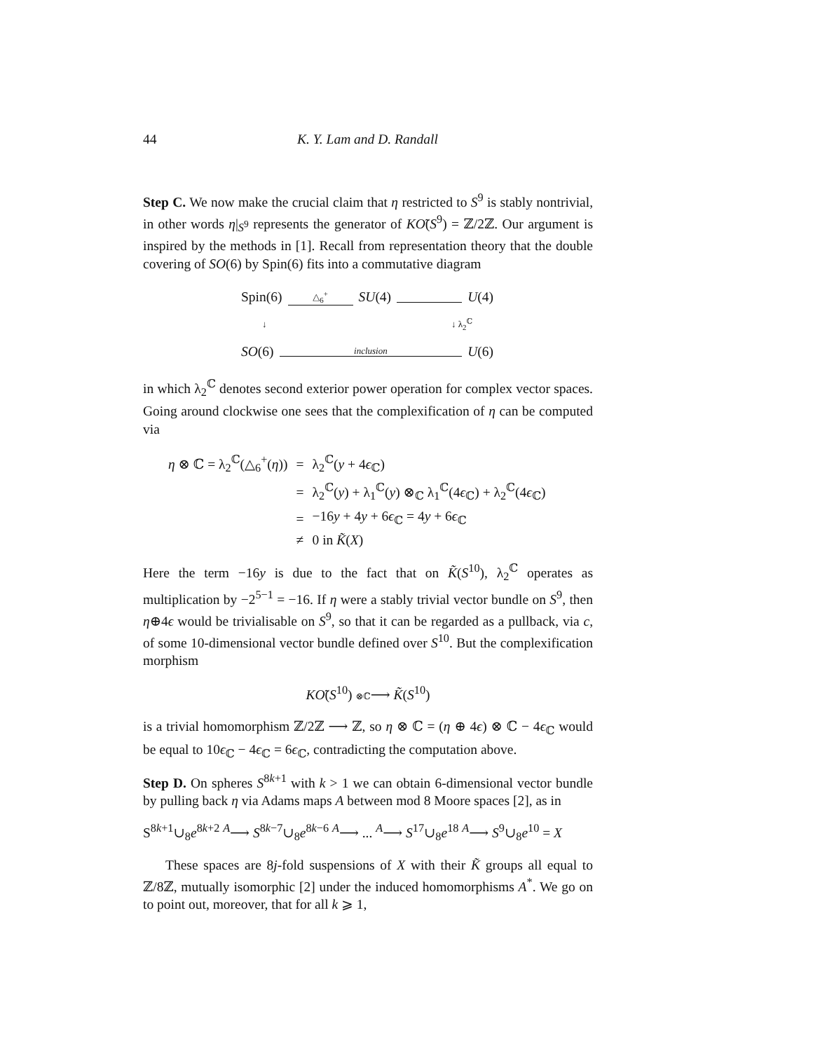44 K. Y. Lam and D. Randall
Step C. We now make the crucial claim that η restricted to S<sup>9</sup> is stably nontrivial, in other words η|<sub>S<sup>9</sup></sub> represents the generator of KÕ(S<sup>9</sup>) = ℤ/2ℤ. Our argument is inspired by the methods in [1]. Recall from representation theory that the double covering of SO(6) by Spin(6) fits into a commutative diagram
Spin(6) △<sub>6</sub><sup>+</sup> SU(4) U(4)
↓ ↓ λ<sub>2</sub><sup>ℂ</sup>
SO(6) inclusion U(6)
in which λ<sub>2</sub><sup>ℂ</sup> denotes second exterior power operation for complex vector spaces. Going around clockwise one sees that the complexification of η can be computed via
| η ⊗ ℂ = λ<sub>2</sub><sup>ℂ</sup>(△<sub>6</sub><sup>+</sup>( η )) | = | λ<sub>2</sub><sup>ℂ</sup>( y + 4 ϵ<sub>ℂ</sub>) |
| | = | λ<sub>2</sub><sup>ℂ</sup>( y ) + λ<sub>1</sub><sup>ℂ</sup>( y ) ⊗<sub>ℂ</sub> λ<sub>1</sub><sup>ℂ</sup>(4 ϵ<sub>ℂ</sub>) + λ<sub>2</sub><sup>ℂ</sup>(4 ϵ<sub>ℂ</sub>) |
| | = | −16 y + 4 y + 6 ϵ<sub>ℂ</sub> = 4 y + 6 ϵ<sub>ℂ</sub> |
| | ≠ | 0 in K̃ ( X ) |
Here the term −16y is due to the fact that on K̃(S<sup>10</sup>), λ<sub>2</sub><sup>ℂ</sup> operates as multiplication by −2<sup>5−1</sup> = −16. If η were a stably trivial vector bundle on S<sup>9</sup>, then η⊕4ϵ would be trivialisable on S<sup>9</sup>, so that it can be regarded as a pullback, via c, of some 10-dimensional vector bundle defined over S<sup>10</sup>. But the complexification morphism
KÕ(S<sup>10</sup>) ⊗ℂ⟶ K̃(S<sup>10</sup>)
is a trivial homomorphism ℤ/2ℤ ⟶ ℤ, so η ⊗ ℂ = (η ⊕ 4ϵ) ⊗ ℂ − 4ϵ<sub>ℂ</sub> would be equal to 10ϵ<sub>ℂ</sub> − 4ϵ<sub>ℂ</sub> = 6ϵ<sub>ℂ</sub>, contradicting the computation above.
Step D. On spheres S<sup>8k+1</sup> with k > 1 we can obtain 6-dimensional vector bundle by pulling back η via Adams maps A between mod 8 Moore spaces [2], as in
S<sup>8k+1</sup>∪<sub>8</sub>e<sup>8k+2</sup> <sup>A</sup>⟶ S<sup>8k−7</sup>∪<sub>8</sub>e<sup>8k−6</sup> <sup>A</sup>⟶ ... <sup>A</sup>⟶ S<sup>17</sup>∪<sub>8</sub>e<sup>18</sup> <sup>A</sup>⟶ S<sup>9</sup>∪<sub>8</sub>e<sup>10</sup> = X
These spaces are 8j-fold suspensions of X with their K̃ groups all equal to ℤ/8ℤ, mutually isomorphic [2] under the induced homomorphisms A<sup>*</sup>. We go on to point out, moreover, that for all k ⩾ 1,